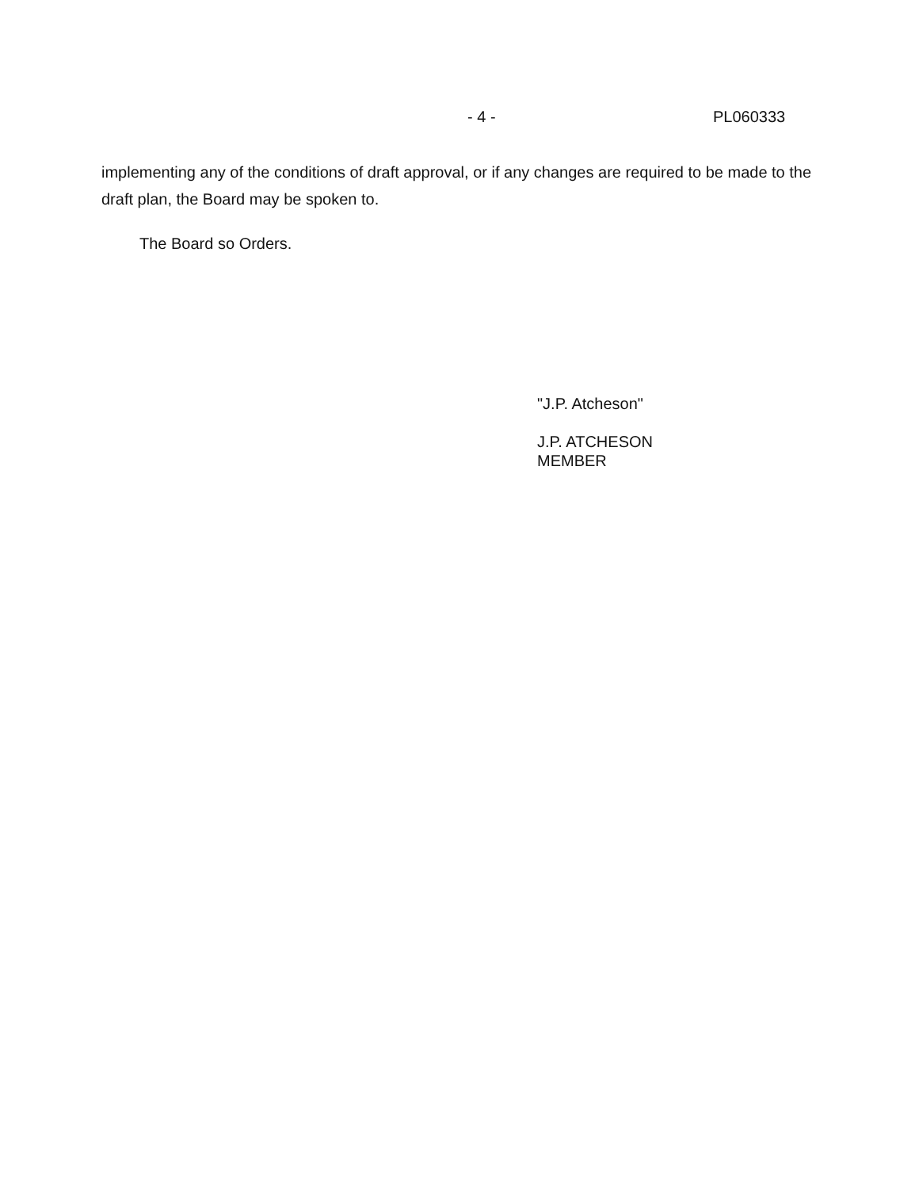- 4 - PL060333
implementing any of the conditions of draft approval, or if any changes are required to be made to the draft plan, the Board may be spoken to.
The Board so Orders.
"J.P. Atcheson"
J.P. ATCHESON
MEMBER